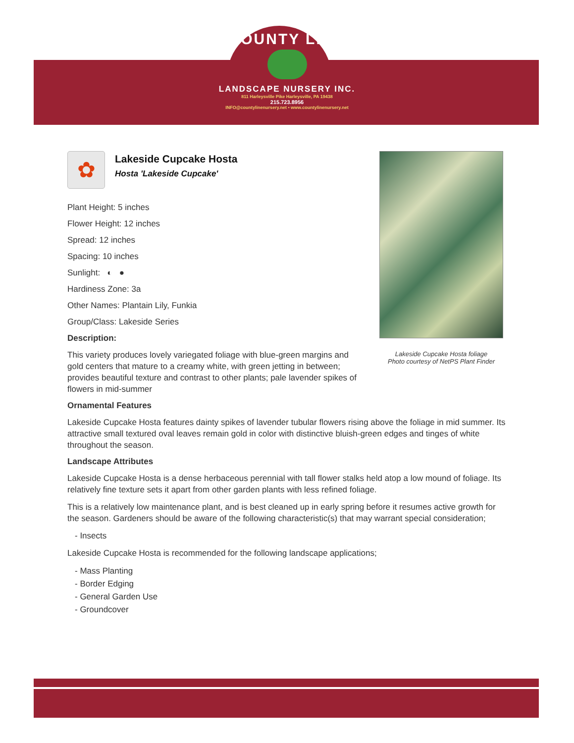COUNTY LINE
LANDSCAPE NURSERY INC.
811 Harleysville Pike Harleysville, PA 19438
215.723.8956
INFO@countylinenursery.net • www.countylinenursery.net
✿
Lakeside Cupcake Hosta
Hosta 'Lakeside Cupcake'
Plant Height: 5 inches
Flower Height: 12 inches
Spread: 12 inches
Spacing: 10 inches
Sunlight: ◐ ●
Hardiness Zone: 3a
Other Names: Plantain Lily, Funkia
Group/Class: Lakeside Series
Description:
This variety produces lovely variegated foliage with blue-green margins and gold centers that mature to a creamy white, with green jetting in between; provides beautiful texture and contrast to other plants; pale lavender spikes of flowers in mid-summer
Ornamental Features
Lakeside Cupcake Hosta features dainty spikes of lavender tubular flowers rising above the foliage in mid summer. Its attractive small textured oval leaves remain gold in color with distinctive bluish-green edges and tinges of white throughout the season.
Landscape Attributes
Lakeside Cupcake Hosta is a dense herbaceous perennial with tall flower stalks held atop a low mound of foliage. Its relatively fine texture sets it apart from other garden plants with less refined foliage.
This is a relatively low maintenance plant, and is best cleaned up in early spring before it resumes active growth for the season. Gardeners should be aware of the following characteristic(s) that may warrant special consideration;
- Insects
Lakeside Cupcake Hosta is recommended for the following landscape applications;
- Mass Planting
- Border Edging
- General Garden Use
- Groundcover
Lakeside Cupcake Hosta foliage
Photo courtesy of NetPS Plant Finder